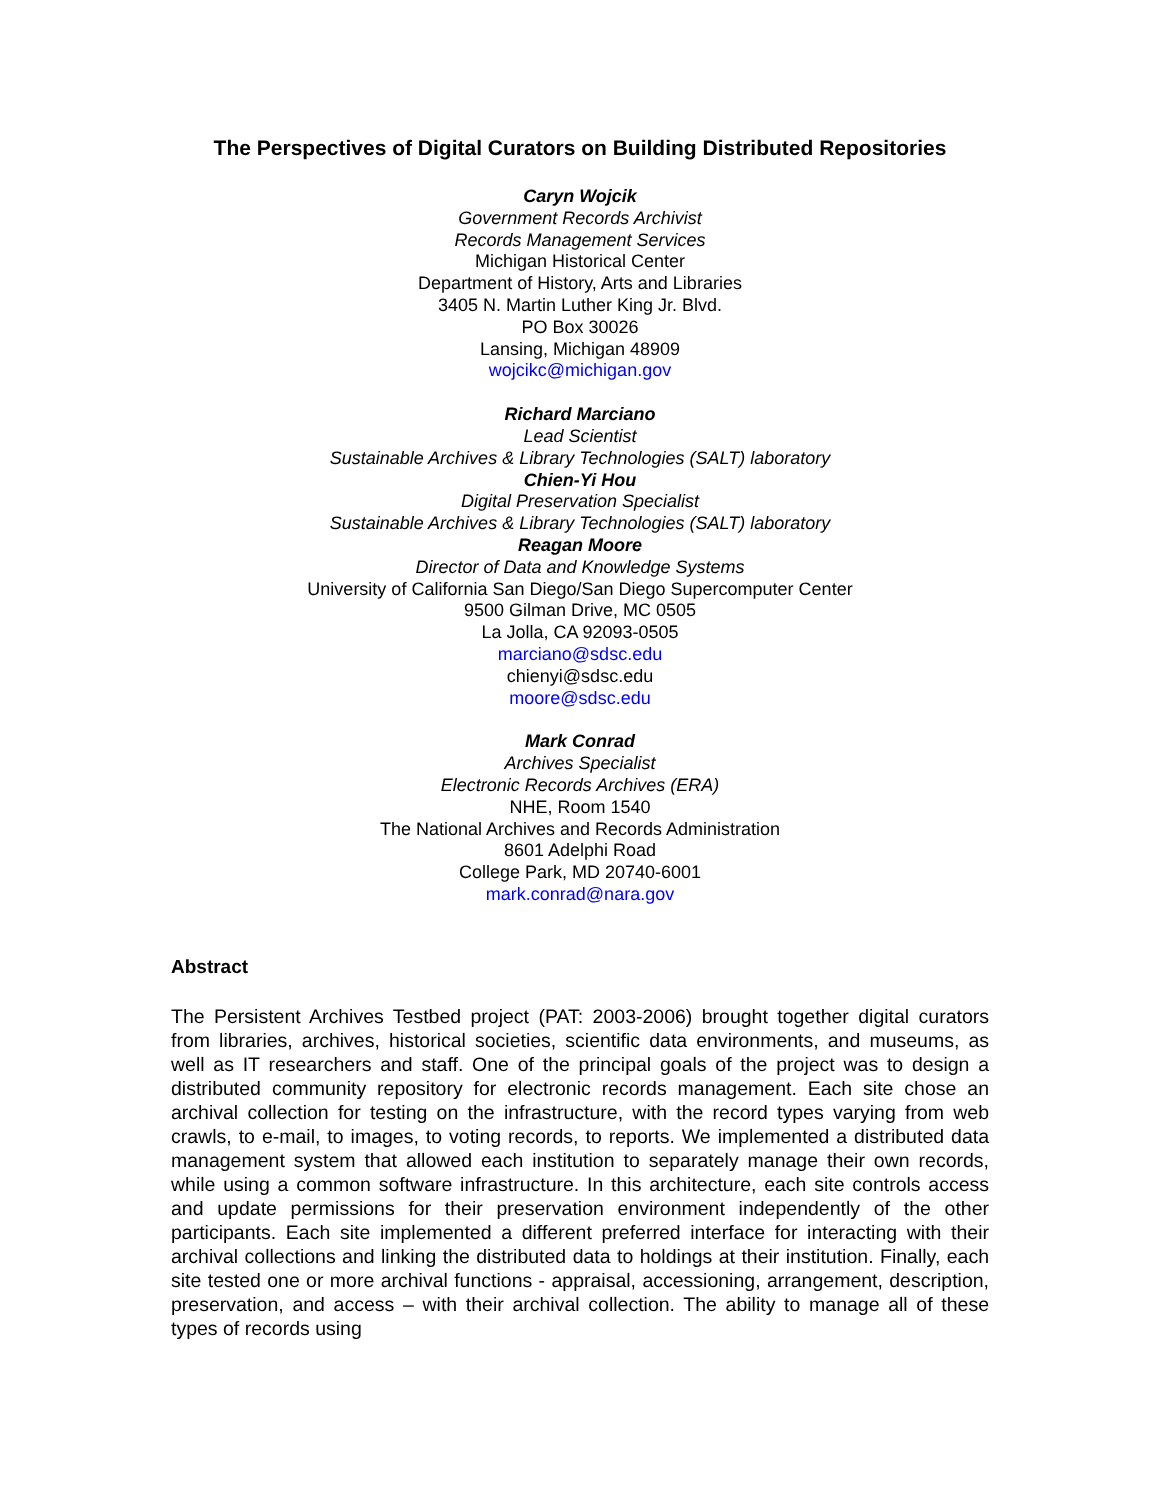The Perspectives of Digital Curators on Building Distributed Repositories
Caryn Wojcik
Government Records Archivist
Records Management Services
Michigan Historical Center
Department of History, Arts and Libraries
3405 N. Martin Luther King Jr. Blvd.
PO Box 30026
Lansing, Michigan 48909
wojcikc@michigan.gov
Richard Marciano
Lead Scientist
Sustainable Archives & Library Technologies (SALT) laboratory
Chien-Yi Hou
Digital Preservation Specialist
Sustainable Archives & Library Technologies (SALT) laboratory
Reagan Moore
Director of Data and Knowledge Systems
University of California San Diego/San Diego Supercomputer Center
9500 Gilman Drive, MC 0505
La Jolla, CA 92093-0505
marciano@sdsc.edu
chienyi@sdsc.edu
moore@sdsc.edu
Mark Conrad
Archives Specialist
Electronic Records Archives (ERA)
NHE, Room 1540
The National Archives and Records Administration
8601 Adelphi Road
College Park, MD 20740-6001
mark.conrad@nara.gov
Abstract
The Persistent Archives Testbed project (PAT: 2003-2006) brought together digital curators from libraries, archives, historical societies, scientific data environments, and museums, as well as IT researchers and staff. One of the principal goals of the project was to design a distributed community repository for electronic records management. Each site chose an archival collection for testing on the infrastructure, with the record types varying from web crawls, to e-mail, to images, to voting records, to reports. We implemented a distributed data management system that allowed each institution to separately manage their own records, while using a common software infrastructure. In this architecture, each site controls access and update permissions for their preservation environment independently of the other participants. Each site implemented a different preferred interface for interacting with their archival collections and linking the distributed data to holdings at their institution. Finally, each site tested one or more archival functions - appraisal, accessioning, arrangement, description, preservation, and access – with their archival collection. The ability to manage all of these types of records using